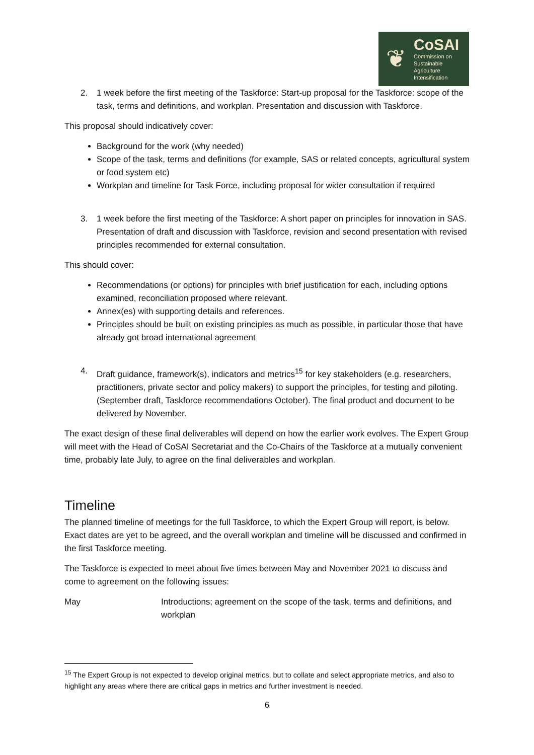❦
CoSAI
Commission on
Sustainable
Agriculture
Intensification
2. 1 week before the first meeting of the Taskforce: Start-up proposal for the Taskforce: scope of the task, terms and definitions, and workplan. Presentation and discussion with Taskforce.
This proposal should indicatively cover:
Background for the work (why needed)
Scope of the task, terms and definitions (for example, SAS or related concepts, agricultural system or food system etc)
Workplan and timeline for Task Force, including proposal for wider consultation if required
3. 1 week before the first meeting of the Taskforce: A short paper on principles for innovation in SAS. Presentation of draft and discussion with Taskforce, revision and second presentation with revised principles recommended for external consultation.
This should cover:
Recommendations (or options) for principles with brief justification for each, including options examined, reconciliation proposed where relevant.
Annex(es) with supporting details and references.
Principles should be built on existing principles as much as possible, in particular those that have already got broad international agreement
4. Draft guidance, framework(s), indicators and metrics<sup>15</sup> for key stakeholders (e.g. researchers, practitioners, private sector and policy makers) to support the principles, for testing and piloting. (September draft, Taskforce recommendations October). The final product and document to be delivered by November.
The exact design of these final deliverables will depend on how the earlier work evolves. The Expert Group will meet with the Head of CoSAI Secretariat and the Co-Chairs of the Taskforce at a mutually convenient time, probably late July, to agree on the final deliverables and workplan.
Timeline
The planned timeline of meetings for the full Taskforce, to which the Expert Group will report, is below. Exact dates are yet to be agreed, and the overall workplan and timeline will be discussed and confirmed in the first Taskforce meeting.
The Taskforce is expected to meet about five times between May and November 2021 to discuss and come to agreement on the following issues:
May Introductions; agreement on the scope of the task, terms and definitions, and workplan
<sup>15</sup> The Expert Group is not expected to develop original metrics, but to collate and select appropriate metrics, and also to highlight any areas where there are critical gaps in metrics and further investment is needed.
6